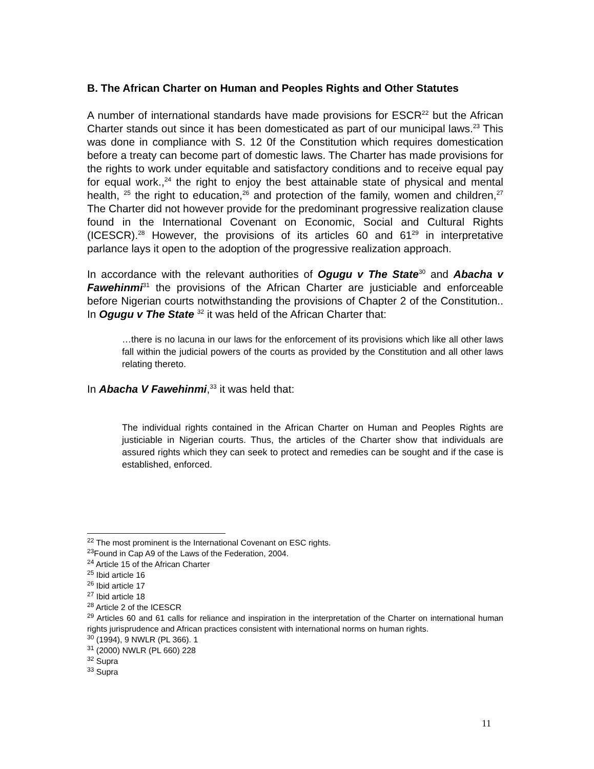B. The African Charter on Human and Peoples Rights and Other Statutes
A number of international standards have made provisions for ESCR<sup>22</sup> but the African Charter stands out since it has been domesticated as part of our municipal laws.<sup>23</sup> This was done in compliance with S. 12 0f the Constitution which requires domestication before a treaty can become part of domestic laws. The Charter has made provisions for the rights to work under equitable and satisfactory conditions and to receive equal pay for equal work.,<sup>24</sup> the right to enjoy the best attainable state of physical and mental health, <sup>25</sup> the right to education,<sup>26</sup> and protection of the family, women and children,<sup>27</sup> The Charter did not however provide for the predominant progressive realization clause found in the International Covenant on Economic, Social and Cultural Rights (ICESCR).<sup>28</sup> However, the provisions of its articles 60 and 61<sup>29</sup> in interpretative parlance lays it open to the adoption of the progressive realization approach.
In accordance with the relevant authorities of Ogugu v The State<sup>30</sup> and Abacha v Fawehinmi<sup>31</sup> the provisions of the African Charter are justiciable and enforceable before Nigerian courts notwithstanding the provisions of Chapter 2 of the Constitution.. In Ogugu v The State <sup>32</sup> it was held of the African Charter that:
…there is no lacuna in our laws for the enforcement of its provisions which like all other laws fall within the judicial powers of the courts as provided by the Constitution and all other laws relating thereto.
In Abacha V Fawehinmi,<sup>33</sup> it was held that:
The individual rights contained in the African Charter on Human and Peoples Rights are justiciable in Nigerian courts. Thus, the articles of the Charter show that individuals are assured rights which they can seek to protect and remedies can be sought and if the case is established, enforced.
<sup>22</sup> The most prominent is the International Covenant on ESC rights.
<sup>23</sup> Found in Cap A9 of the Laws of the Federation, 2004.
<sup>24</sup> Article 15 of the African Charter
<sup>25</sup> Ibid article 16
<sup>26</sup> Ibid article 17
<sup>27</sup> Ibid article 18
<sup>28</sup> Article 2 of the ICESCR
<sup>29</sup> Articles 60 and 61 calls for reliance and inspiration in the interpretation of the Charter on international human rights jurisprudence and African practices consistent with international norms on human rights.
<sup>30</sup> (1994), 9 NWLR (PL 366). 1
<sup>31</sup> (2000) NWLR (PL 660) 228
<sup>32</sup> Supra
<sup>33</sup> Supra
11